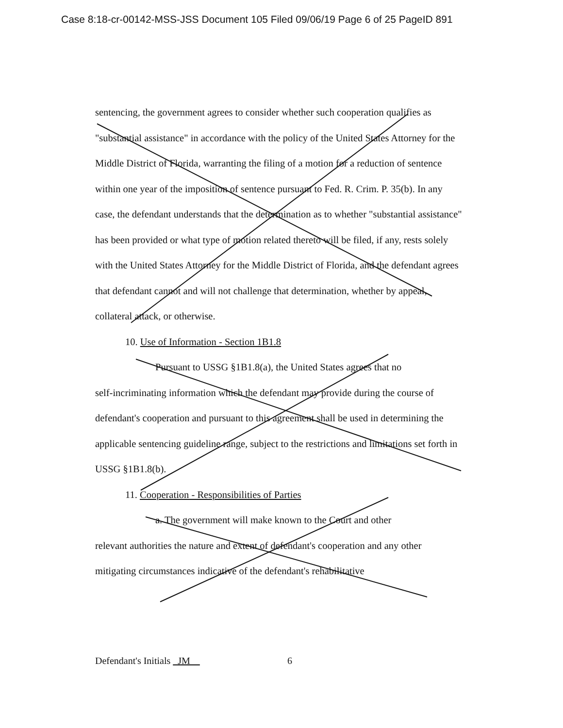Case 8:18-cr-00142-MSS-JSS Document 105 Filed 09/06/19 Page 6 of 25 PageID 891
sentencing, the government agrees to consider whether such cooperation qualifies as "substantial assistance" in accordance with the policy of the United States Attorney for the Middle District of Florida, warranting the filing of a motion for a reduction of sentence within one year of the imposition of sentence pursuant to Fed. R. Crim. P. 35(b). In any case, the defendant understands that the determination as to whether "substantial assistance" has been provided or what type of motion related thereto will be filed, if any, rests solely with the United States Attorney for the Middle District of Florida, and the defendant agrees that defendant cannot and will not challenge that determination, whether by appeal, collateral attack, or otherwise.
10. Use of Information - Section 1B1.8
Pursuant to USSG §1B1.8(a), the United States agrees that no
self-incriminating information which the defendant may provide during the course of defendant's cooperation and pursuant to this agreement shall be used in determining the applicable sentencing guideline range, subject to the restrictions and limitations set forth in USSG §1B1.8(b).
11. Cooperation - Responsibilities of Parties
a. The government will make known to the Court and other
relevant authorities the nature and extent of defendant's cooperation and any other mitigating circumstances indicative of the defendant's rehabilitative
Defendant's Initials JM 6